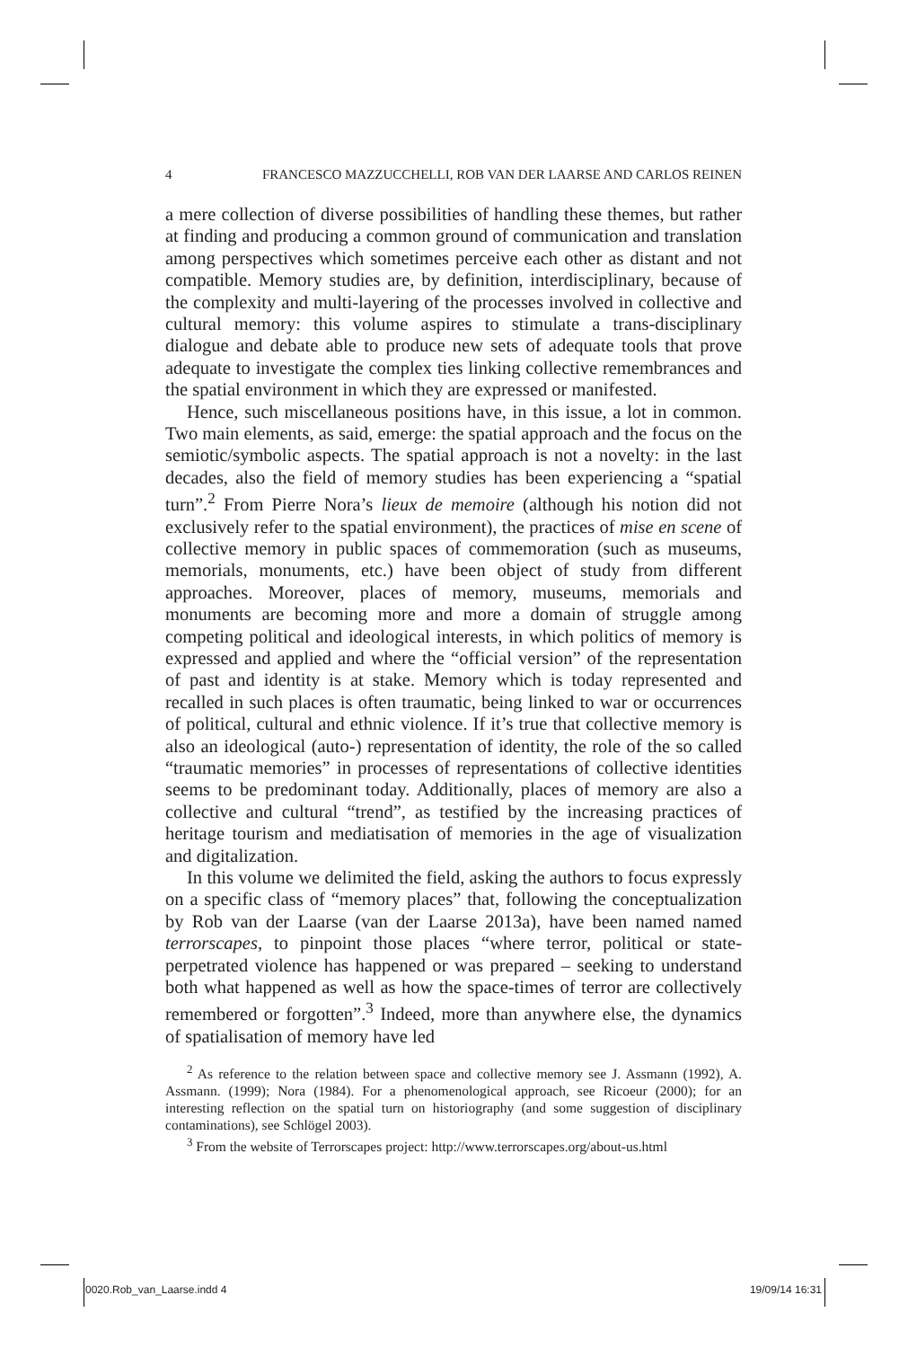4 FRANCESCO MAZZUCCHELLI, ROB VAN DER LAARSE AND CARLOS REINEN
a mere collection of diverse possibilities of handling these themes, but rather at finding and producing a common ground of communication and translation among perspectives which sometimes perceive each other as distant and not compatible. Memory studies are, by definition, interdisciplinary, because of the complexity and multi-layering of the processes involved in collective and cultural memory: this volume aspires to stimulate a trans-disciplinary dialogue and debate able to produce new sets of adequate tools that prove adequate to investigate the complex ties linking collective remembrances and the spatial environment in which they are expressed or manifested.
Hence, such miscellaneous positions have, in this issue, a lot in common. Two main elements, as said, emerge: the spatial approach and the focus on the semiotic/symbolic aspects. The spatial approach is not a novelty: in the last decades, also the field of memory studies has been experiencing a “spatial turn”.<sup>2</sup> From Pierre Nora’s lieux de memoire (although his notion did not exclusively refer to the spatial environment), the practices of mise en scene of collective memory in public spaces of commemoration (such as museums, memorials, monuments, etc.) have been object of study from different approaches. Moreover, places of memory, museums, memorials and monuments are becoming more and more a domain of struggle among competing political and ideological interests, in which politics of memory is expressed and applied and where the “official version” of the representation of past and identity is at stake. Memory which is today represented and recalled in such places is often traumatic, being linked to war or occurrences of political, cultural and ethnic violence. If it’s true that collective memory is also an ideological (auto-) representation of identity, the role of the so called “traumatic memories” in processes of representations of collective identities seems to be predominant today. Additionally, places of memory are also a collective and cultural “trend”, as testified by the increasing practices of heritage tourism and mediatisation of memories in the age of visualization and digitalization.
In this volume we delimited the field, asking the authors to focus expressly on a specific class of “memory places” that, following the conceptualization by Rob van der Laarse (van der Laarse 2013a), have been named named terrorscapes, to pinpoint those places “where terror, political or state-perpetrated violence has happened or was prepared – seeking to understand both what happened as well as how the space-times of terror are collectively remembered or forgotten”.<sup>3</sup> Indeed, more than anywhere else, the dynamics of spatialisation of memory have led
<sup>2</sup> As reference to the relation between space and collective memory see J. Assmann (1992), A. Assmann. (1999); Nora (1984). For a phenomenological approach, see Ricoeur (2000); for an interesting reflection on the spatial turn on historiography (and some suggestion of disciplinary contaminations), see Schlögel 2003).
<sup>3</sup> From the website of Terrorscapes project: http://www.terrorscapes.org/about-us.html
0020.Rob_van_Laarse.indd 4 19/09/14 16:31